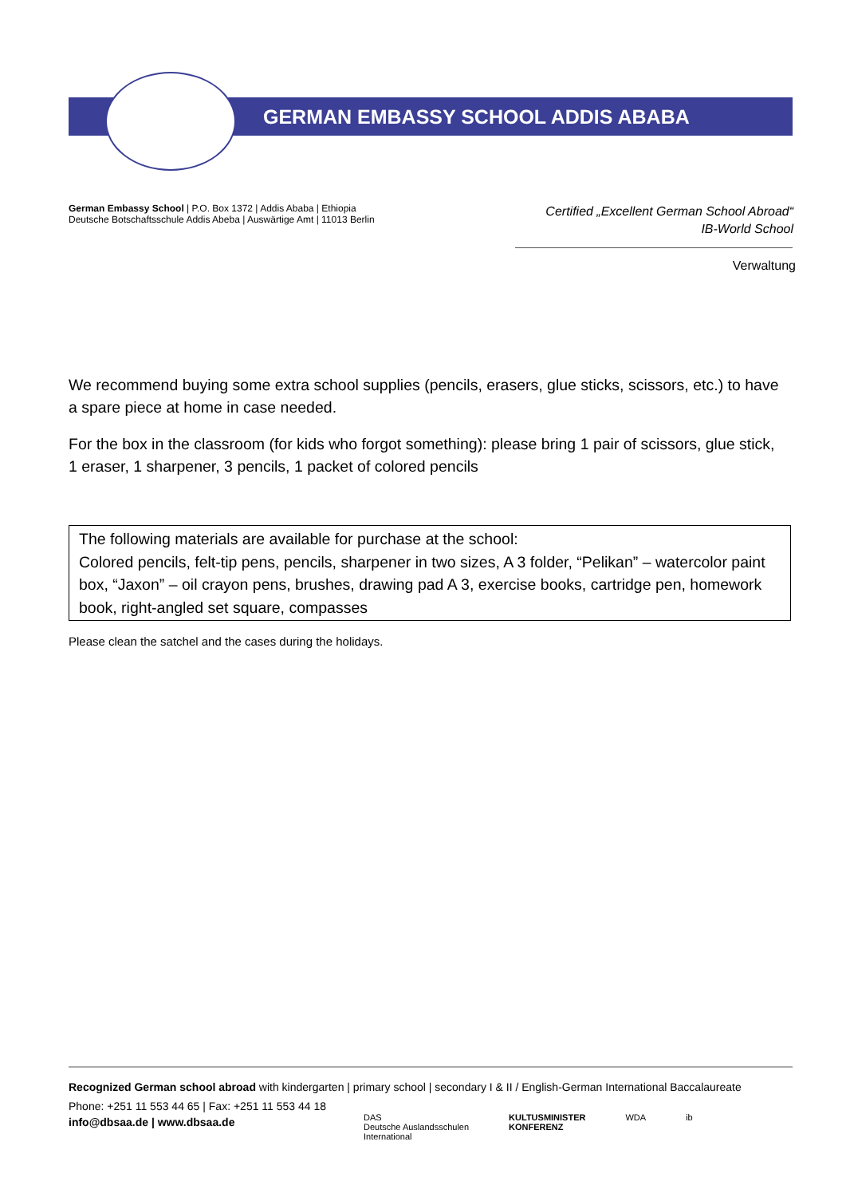GERMAN EMBASSY SCHOOL ADDIS ABABA
German Embassy School | P.O. Box 1372 | Addis Ababa | Ethiopia
Deutsche Botschaftsschule Addis Abeba | Auswärtige Amt | 11013 Berlin
Certified „Excellent German School Abroad“
IB-World School
Verwaltung
We recommend buying some extra school supplies (pencils, erasers, glue sticks, scissors, etc.) to have a spare piece at home in case needed.
For the box in the classroom (for kids who forgot something): please bring 1 pair of scissors, glue stick, 1 eraser, 1 sharpener, 3 pencils, 1 packet of colored pencils
The following materials are available for purchase at the school:
Colored pencils, felt-tip pens, pencils, sharpener in two sizes, A 3 folder, “Pelikan” – watercolor paint box, “Jaxon” – oil crayon pens, brushes, drawing pad A 3, exercise books, cartridge pen, homework book, right-angled set square, compasses
Please clean the satchel and the cases during the holidays.
Recognized German school abroad with kindergarten | primary school | secondary I & II / English-German International Baccalaureate
Phone: +251 11 553 44 65 | Fax: +251 11 553 44 18
info@dbsaa.de | www.dbsaa.de
DAS
Deutsche Auslandsschulen
International
KULTUSMINISTER
KONFERENZ
WDA ib